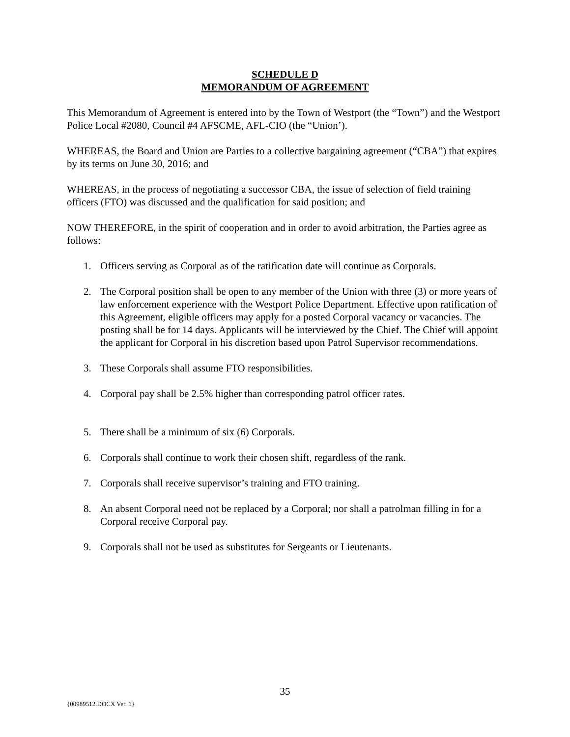SCHEDULE D
MEMORANDUM OF AGREEMENT
This Memorandum of Agreement is entered into by the Town of Westport (the “Town”) and the Westport Police Local #2080, Council #4 AFSCME, AFL-CIO (the “Union’).
WHEREAS, the Board and Union are Parties to a collective bargaining agreement (“CBA”) that expires by its terms on June 30, 2016; and
WHEREAS, in the process of negotiating a successor CBA, the issue of selection of field training officers (FTO) was discussed and the qualification for said position; and
NOW THEREFORE, in the spirit of cooperation and in order to avoid arbitration, the Parties agree as follows:
1. Officers serving as Corporal as of the ratification date will continue as Corporals.
2. The Corporal position shall be open to any member of the Union with three (3) or more years of law enforcement experience with the Westport Police Department. Effective upon ratification of this Agreement, eligible officers may apply for a posted Corporal vacancy or vacancies. The posting shall be for 14 days. Applicants will be interviewed by the Chief. The Chief will appoint the applicant for Corporal in his discretion based upon Patrol Supervisor recommendations.
3. These Corporals shall assume FTO responsibilities.
4. Corporal pay shall be 2.5% higher than corresponding patrol officer rates.
5. There shall be a minimum of six (6) Corporals.
6. Corporals shall continue to work their chosen shift, regardless of the rank.
7. Corporals shall receive supervisor’s training and FTO training.
8. An absent Corporal need not be replaced by a Corporal; nor shall a patrolman filling in for a Corporal receive Corporal pay.
9. Corporals shall not be used as substitutes for Sergeants or Lieutenants.
35
{00989512.DOCX Ver. 1}